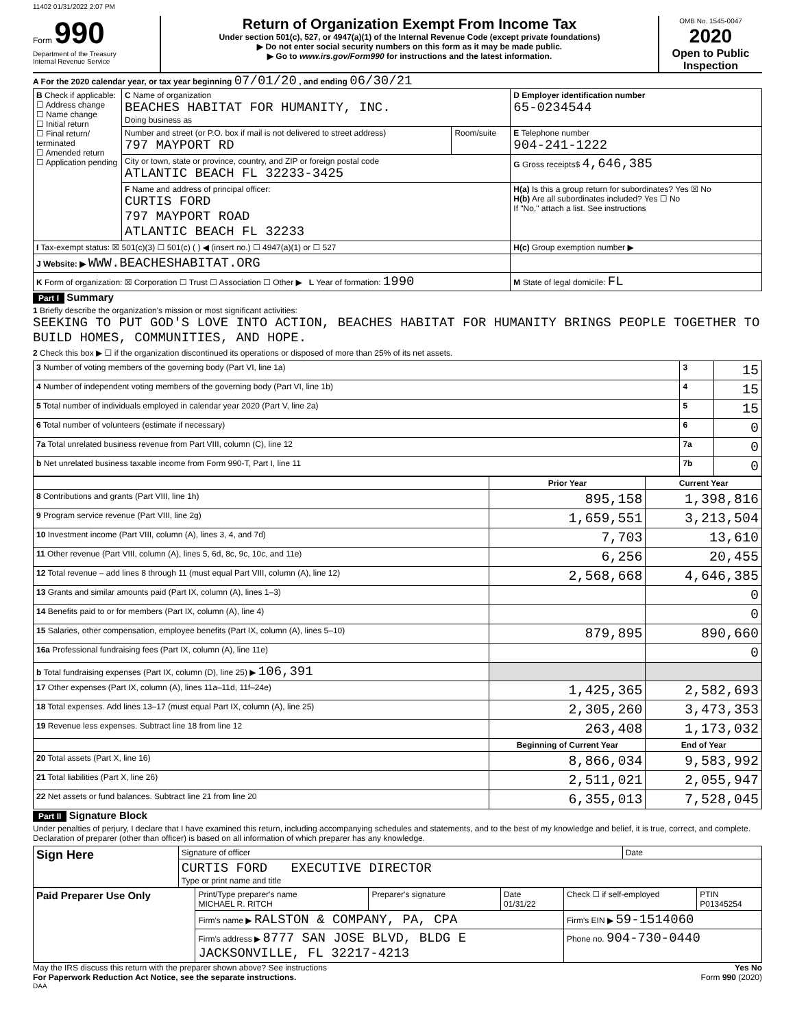11402 01/31/2022 2:07 PM
Form 990
Department of the Treasury
Internal Revenue Service
Return of Organization Exempt From Income Tax
Under section 501(c), 527, or 4947(a)(1) of the Internal Revenue Code (except private foundations)
▶ Do not enter social security numbers on this form as it may be made public.
▶ Go to www.irs.gov/Form990 for instructions and the latest information.
OMB No. 1545-0047
2020
Open to Public Inspection
A For the 2020 calendar year, or tax year beginning 07/01/20 , and ending 06/30/21
| B Check if applicable: ☐ Address change ☐ Name change ☐ Initial return ☐ Final return/ terminated ☐ Amended return ☐ Application pending | C Name of organization BEACHES HABITAT FOR HUMANITY, INC. Doing business as | | D Employer identification number 65-0234544 |
| | Number and street (or P.O. box if mail is not delivered to street address) 797 MAYPORT RD | Room/suite | E Telephone number 904-241-1222 |
| | City or town, state or province, country, and ZIP or foreign postal code ATLANTIC BEACH FL 32233-3425 | | G Gross receipts$ 4,646,385 |
| | F Name and address of principal officer: CURTIS FORD 797 MAYPORT ROAD ATLANTIC BEACH FL 32233 | | H(a) Is this a group return for subordinates? Yes ☒ No H(b) Are all subordinates included? Yes ☐ No If "No," attach a list. See instructions |
| I Tax-exempt status: ☒ 501(c)(3) ☐ 501(c) ( ) ◀ (insert no.) ☐ 4947(a)(1) or ☐ 527 | | | H(c) Group exemption number ▶ |
| J Website: ▶ WWW.BEACHESHABITAT.ORG | | | |
| K Form of organization: ☒ Corporation ☐ Trust ☐ Association ☐ Other ▶ L Year of formation: 1990 | | | M State of legal domicile: FL |
Part I Summary
1 Briefly describe the organization's mission or most significant activities:
SEEKING TO PUT GOD'S LOVE INTO ACTION, BEACHES HABITAT FOR HUMANITY BRINGS PEOPLE TOGETHER TO BUILD HOMES, COMMUNITIES, AND HOPE.
2 Check this box ▶ ☐ if the organization discontinued its operations or disposed of more than 25% of its net assets.
| 3 Number of voting members of the governing body (Part VI, line 1a) | 3 | 15 |
| 4 Number of independent voting members of the governing body (Part VI, line 1b) | 4 | 15 |
| 5 Total number of individuals employed in calendar year 2020 (Part V, line 2a) | 5 | 15 |
| 6 Total number of volunteers (estimate if necessary) | 6 | 0 |
| 7a Total unrelated business revenue from Part VIII, column (C), line 12 | 7a | 0 |
| b Net unrelated business taxable income from Form 990-T, Part I, line 11 | 7b | 0 |
| | Prior Year | Current Year |
| --- | --- | --- |
| 8 Contributions and grants (Part VIII, line 1h) | 895,158 | 1,398,816 |
| 9 Program service revenue (Part VIII, line 2g) | 1,659,551 | 3,213,504 |
| 10 Investment income (Part VIII, column (A), lines 3, 4, and 7d) | 7,703 | 13,610 |
| 11 Other revenue (Part VIII, column (A), lines 5, 6d, 8c, 9c, 10c, and 11e) | 6,256 | 20,455 |
| 12 Total revenue – add lines 8 through 11 (must equal Part VIII, column (A), line 12) | 2,568,668 | 4,646,385 |
| 13 Grants and similar amounts paid (Part IX, column (A), lines 1–3) | | 0 |
| 14 Benefits paid to or for members (Part IX, column (A), line 4) | | 0 |
| 15 Salaries, other compensation, employee benefits (Part IX, column (A), lines 5–10) | 879,895 | 890,660 |
| 16a Professional fundraising fees (Part IX, column (A), line 11e) | | 0 |
| b Total fundraising expenses (Part IX, column (D), line 25) ▶ 106,391 | | |
| 17 Other expenses (Part IX, column (A), lines 11a–11d, 11f–24e) | 1,425,365 | 2,582,693 |
| 18 Total expenses. Add lines 13–17 (must equal Part IX, column (A), line 25) | 2,305,260 | 3,473,353 |
| 19 Revenue less expenses. Subtract line 18 from line 12 | 263,408 | 1,173,032 |
| | Beginning of Current Year | End of Year |
| 20 Total assets (Part X, line 16) | 8,866,034 | 9,583,992 |
| 21 Total liabilities (Part X, line 26) | 2,511,021 | 2,055,947 |
| 22 Net assets or fund balances. Subtract line 21 from line 20 | 6,355,013 | 7,528,045 |
Part II Signature Block
Under penalties of perjury, I declare that I have examined this return, including accompanying schedules and statements, and to the best of my knowledge and belief, it is true, correct, and complete. Declaration of preparer (other than officer) is based on all information of which preparer has any knowledge.
| Sign Here | Signature of officer | Date |
| | CURTIS FORD EXECUTIVE DIRECTOR Type or print name and title | |
| Paid Preparer Use Only | Print/Type preparer's name MICHAEL R. RITCH | Preparer's signature | Date 01/31/22 | Check ☐ if self-employed | PTIN P01345254 |
| | Firm's name ▶ RALSTON & COMPANY, PA, CPA | | | Firm's EIN ▶ 59-1514060 | |
| | Firm's address ▶ 8777 SAN JOSE BLVD, BLDG E JACKSONVILLE, FL 32217-4213 | | | Phone no. 904-730-0440 | |
May the IRS discuss this return with the preparer shown above? See instructions Yes No
For Paperwork Reduction Act Notice, see the separate instructions. Form 990 (2020)
DAA